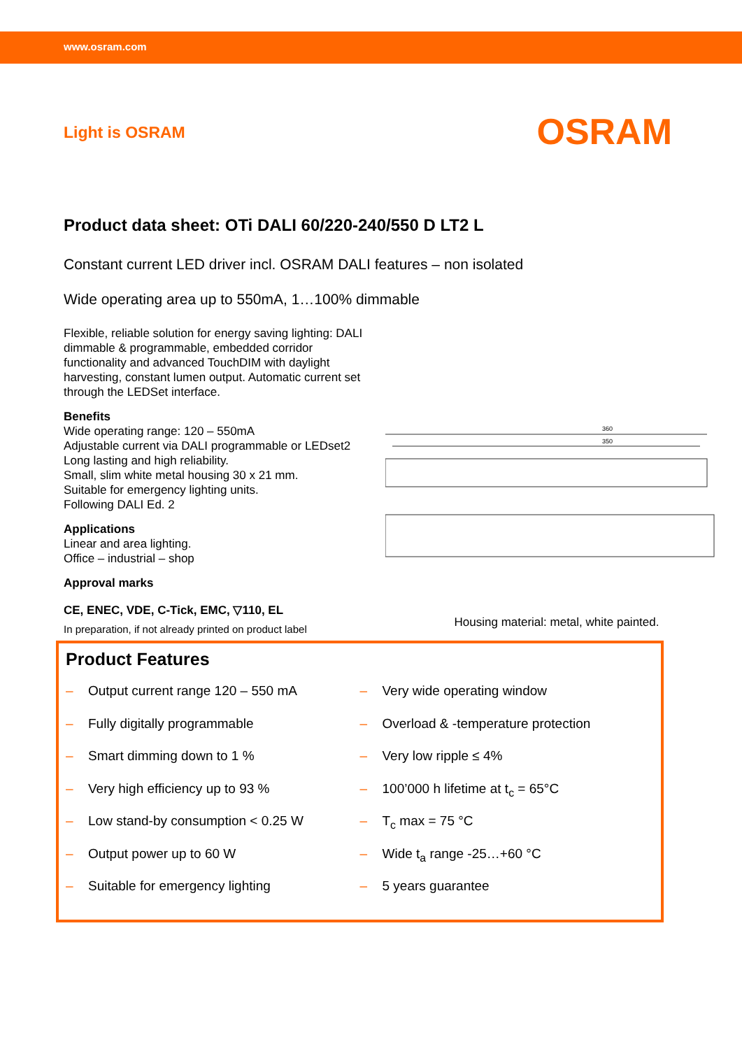www.osram.com
Light is OSRAM
OSRAM
Product data sheet: OTi DALI 60/220-240/550 D LT2 L
Constant current LED driver incl. OSRAM DALI features – non isolated
Wide operating area up to 550mA, 1…100% dimmable
Flexible, reliable solution for energy saving lighting: DALI dimmable & programmable, embedded corridor functionality and advanced TouchDIM with daylight harvesting, constant lumen output. Automatic current set through the LEDSet interface.
Benefits
Wide operating range: 120 – 550mA
Adjustable current via DALI programmable or LEDset2 Long lasting and high reliability.
Small, slim white metal housing 30 x 21 mm.
Suitable for emergency lighting units.
Following DALI Ed. 2
Applications
Linear and area lighting.
Office – industrial – shop
Approval marks
CE, ENEC, VDE, C-Tick, EMC, ▽110, EL
In preparation, if not already printed on product label
360
350
Housing material: metal, white painted.
Product Features
– Output current range 120 – 550 mA
– Fully digitally programmable
– Smart dimming down to 1 %
– Very high efficiency up to 93 %
– Low stand-by consumption < 0.25 W
– Output power up to 60 W
– Suitable for emergency lighting
– Very wide operating window
– Overload & -temperature protection
– Very low ripple ≤ 4%
– 100’000 h lifetime at t<sub>c</sub> = 65°C
– T<sub>c</sub> max = 75 °C
– Wide t<sub>a</sub> range -25…+60 °C
– 5 years guarantee